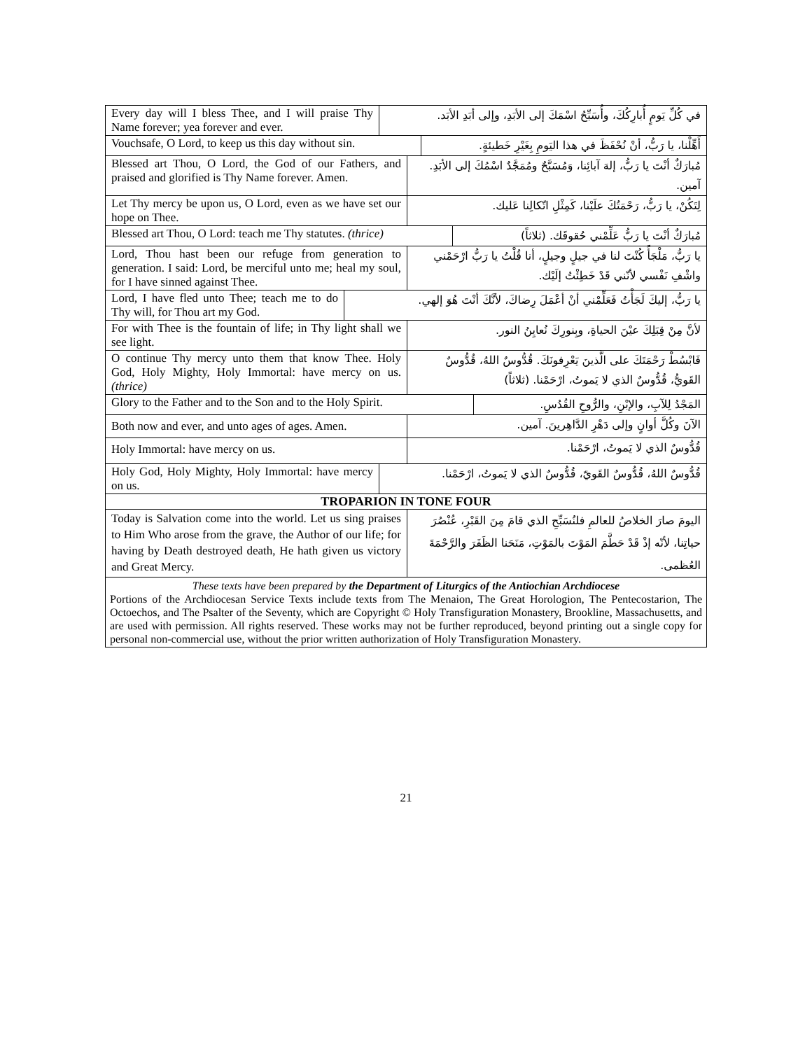Every day will I bless Thee, and I will praise Thy Name forever; yea forever and ever.
في كُلِّ يَومٍ أُبارِكُكَ، وأُسَبِّحُ اسْمَكَ إلى الأبَدِ، وإلى أبَدِ الأبَد.
Vouchsafe, O Lord, to keep us this day without sin.
أَهِّلْنا، يا رَبُّ، أنْ نُحْفَظَ في هذا اليَومِ بِغَيْرِ خَطيئةٍ.
Blessed art Thou, O Lord, the God of our Fathers, and praised and glorified is Thy Name forever. Amen.
مُبارَكٌ أنْتَ يا رَبُّ، إلهَ آبائِنا، وَمُسَبَّحٌ ومُمَجَّدٌ اسْمُكَ إلى الأبَدِ. آمين.
Let Thy mercy be upon us, O Lord, even as we have set our hope on Thee.
لِتَكُنْ، يا رَبُّ، رَحْمَتُكَ علَيْنا، كَمِثْلِ اتّكالِنا عَليك.
Blessed art Thou, O Lord: teach me Thy statutes. (thrice)
مُبارَكٌ أنْتَ يا رَبُّ عَلِّمْني حُقوقَك. (ثلاثاً)
Lord, Thou hast been our refuge from generation to generation. I said: Lord, be merciful unto me; heal my soul, for I have sinned against Thee.
يا رَبُّ، مَلْجَأً كُنْتَ لنا في جيلٍ وجيلٍ، أنا قُلْتُ يا رَبُّ ارْحَمْني واشْفِ نَفْسي لأنّني قَدْ خَطِئْتُ إلَيْك.
Lord, I have fled unto Thee; teach me to do Thy will, for Thou art my God.
يا رَبُّ، إليكَ لَجَأْتُ فَعَلِّمْني أنْ أعْمَلَ رِضاكَ، لأنَّكَ أنْتَ هُوَ إلهي.
For with Thee is the fountain of life; in Thy light shall we see light.
لأنَّ مِنْ قِبَلِكَ عيْنَ الحياةِ، وبِنورِكَ نُعايِنُ النور.
O continue Thy mercy unto them that know Thee. Holy God, Holy Mighty, Holy Immortal: have mercy on us. (thrice)
فَابْسُطْ رَحْمَتَكَ على الَّذينَ يَعْرِفونَكَ. قُدُّوسٌ اللهُ، قُدُّوسٌ القَويُّ، قُدُّوسٌ الذي لا يَموتُ، ارْحَمْنا. (ثلاثاً)
Glory to the Father and to the Son and to the Holy Spirit.
المَجْدُ لِلآبِ، والإبْنِ، والرُّوحِ القُدُسِ.
Both now and ever, and unto ages of ages. Amen.
الآنَ وكُلَّ أوانٍ وإلى دَهْرِ الدَّاهِرينَ. آمين.
Holy Immortal: have mercy on us.
قُدُّوسٌ الذي لا يَموتُ، ارْحَمْنا.
Holy God, Holy Mighty, Holy Immortal: have mercy on us.
قُدُّوسٌ اللهُ، قُدُّوسٌ القَويّ، قُدُّوسٌ الذي لا يَموتُ، ارْحَمْنا.
TROPARION IN TONE FOUR
Today is Salvation come into the world. Let us sing praises to Him Who arose from the grave, the Author of our life; for having by Death destroyed death, He hath given us victory and Great Mercy.
اليومَ صارَ الخلاصُ للعالمِ فلنُسَبِّحِ الذي قامَ مِنَ القَبْرِ، عُنْصُرَ حياتِنا، لأنّه إذْ قَدْ حَطَّمَ المَوْتَ بالمَوْتِ، مَنَحَنا الظَفَرَ والرَّحْمَةَ العُظمى.
These texts have been prepared by the Department of Liturgics of the Antiochian Archdiocese
Portions of the Archdiocesan Service Texts include texts from The Menaion, The Great Horologion, The Pentecostarion, The Octoechos, and The Psalter of the Seventy, which are Copyright © Holy Transfiguration Monastery, Brookline, Massachusetts, and are used with permission. All rights reserved. These works may not be further reproduced, beyond printing out a single copy for personal non-commercial use, without the prior written authorization of Holy Transfiguration Monastery.
21